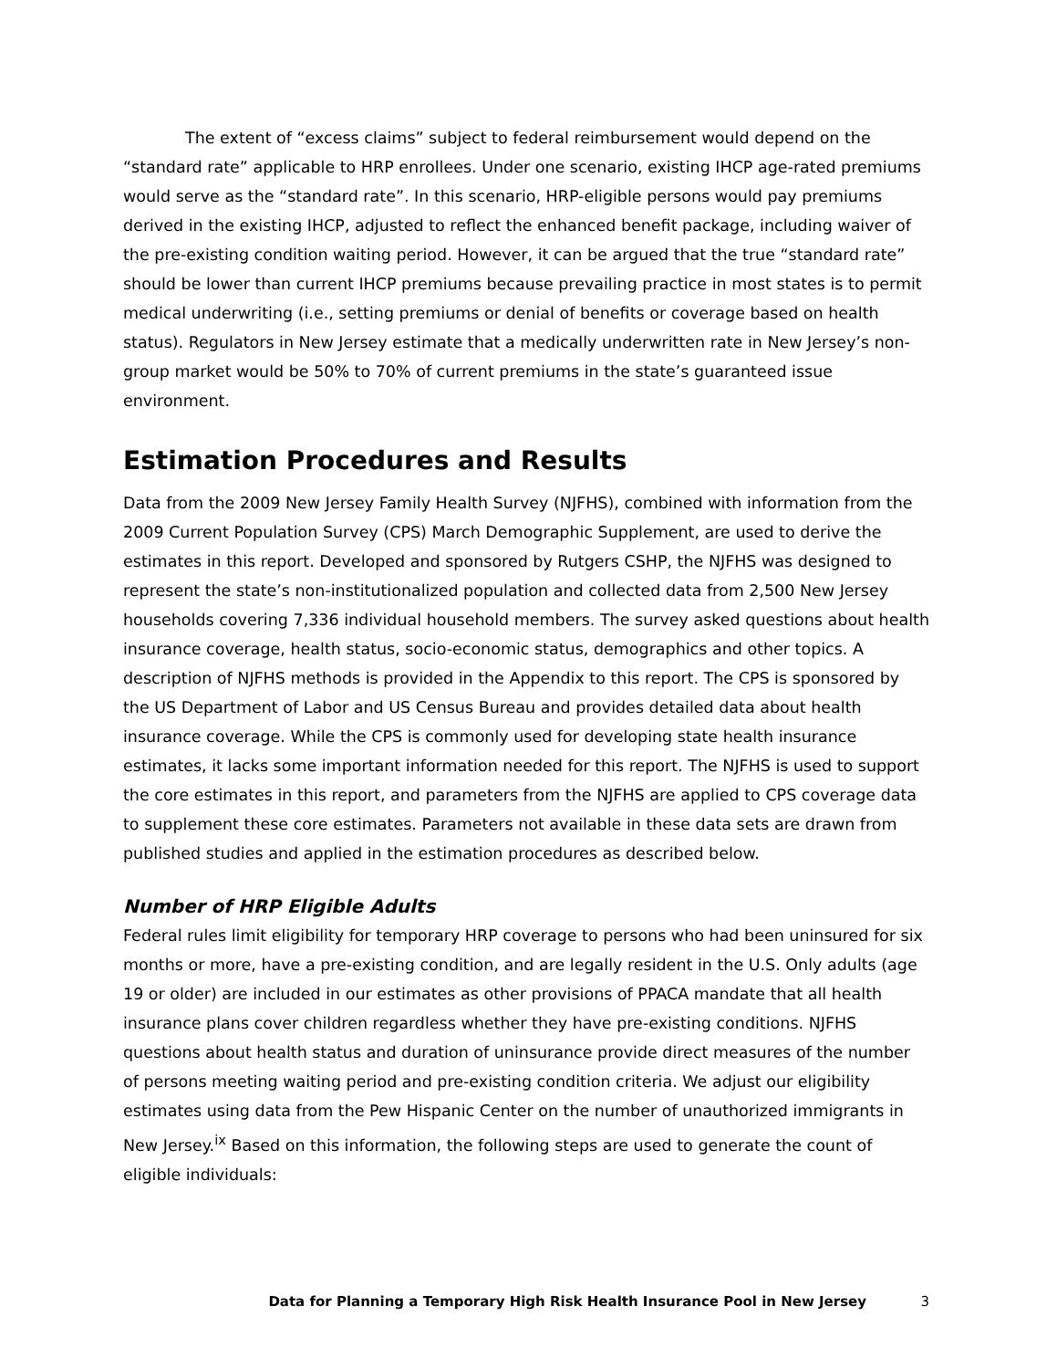The extent of “excess claims” subject to federal reimbursement would depend on the “standard rate” applicable to HRP enrollees. Under one scenario, existing IHCP age-rated premiums would serve as the “standard rate”. In this scenario, HRP-eligible persons would pay premiums derived in the existing IHCP, adjusted to reflect the enhanced benefit package, including waiver of the pre-existing condition waiting period. However, it can be argued that the true “standard rate” should be lower than current IHCP premiums because prevailing practice in most states is to permit medical underwriting (i.e., setting premiums or denial of benefits or coverage based on health status). Regulators in New Jersey estimate that a medically underwritten rate in New Jersey’s non-group market would be 50% to 70% of current premiums in the state’s guaranteed issue environment.
Estimation Procedures and Results
Data from the 2009 New Jersey Family Health Survey (NJFHS), combined with information from the 2009 Current Population Survey (CPS) March Demographic Supplement, are used to derive the estimates in this report. Developed and sponsored by Rutgers CSHP, the NJFHS was designed to represent the state’s non-institutionalized population and collected data from 2,500 New Jersey households covering 7,336 individual household members. The survey asked questions about health insurance coverage, health status, socio-economic status, demographics and other topics. A description of NJFHS methods is provided in the Appendix to this report. The CPS is sponsored by the US Department of Labor and US Census Bureau and provides detailed data about health insurance coverage. While the CPS is commonly used for developing state health insurance estimates, it lacks some important information needed for this report. The NJFHS is used to support the core estimates in this report, and parameters from the NJFHS are applied to CPS coverage data to supplement these core estimates. Parameters not available in these data sets are drawn from published studies and applied in the estimation procedures as described below.
Number of HRP Eligible Adults
Federal rules limit eligibility for temporary HRP coverage to persons who had been uninsured for six months or more, have a pre-existing condition, and are legally resident in the U.S. Only adults (age 19 or older) are included in our estimates as other provisions of PPACA mandate that all health insurance plans cover children regardless whether they have pre-existing conditions. NJFHS questions about health status and duration of uninsurance provide direct measures of the number of persons meeting waiting period and pre-existing condition criteria. We adjust our eligibility estimates using data from the Pew Hispanic Center on the number of unauthorized immigrants in New Jersey.<sup>ix</sup> Based on this information, the following steps are used to generate the count of eligible individuals:
Data for Planning a Temporary High Risk Health Insurance Pool in New Jersey 3